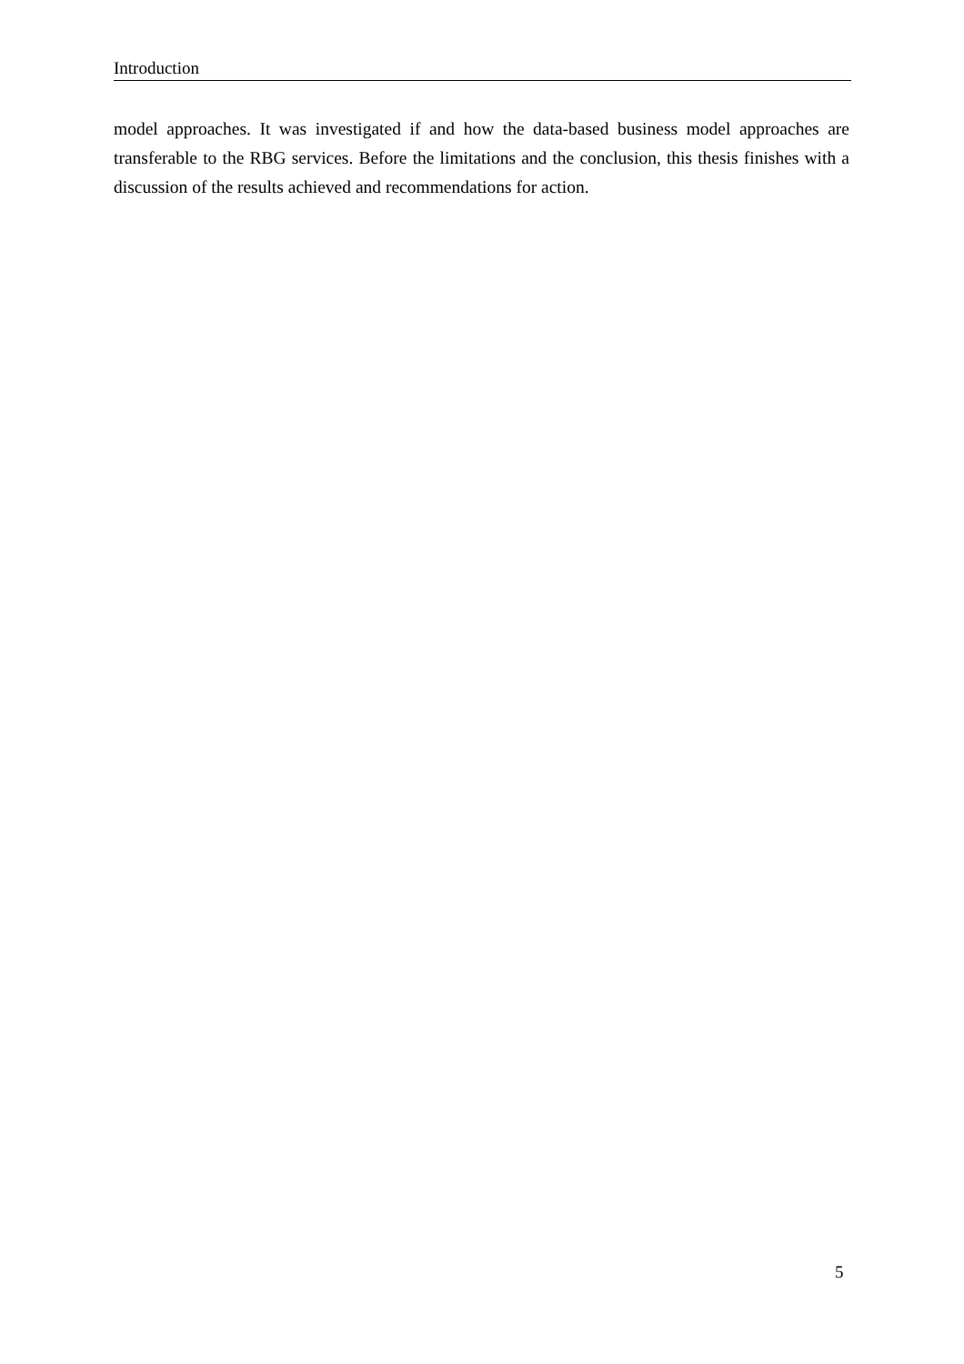Introduction
model approaches. It was investigated if and how the data-based business model approaches are transferable to the RBG services. Before the limitations and the conclusion, this thesis finishes with a discussion of the results achieved and recommendations for action.
5